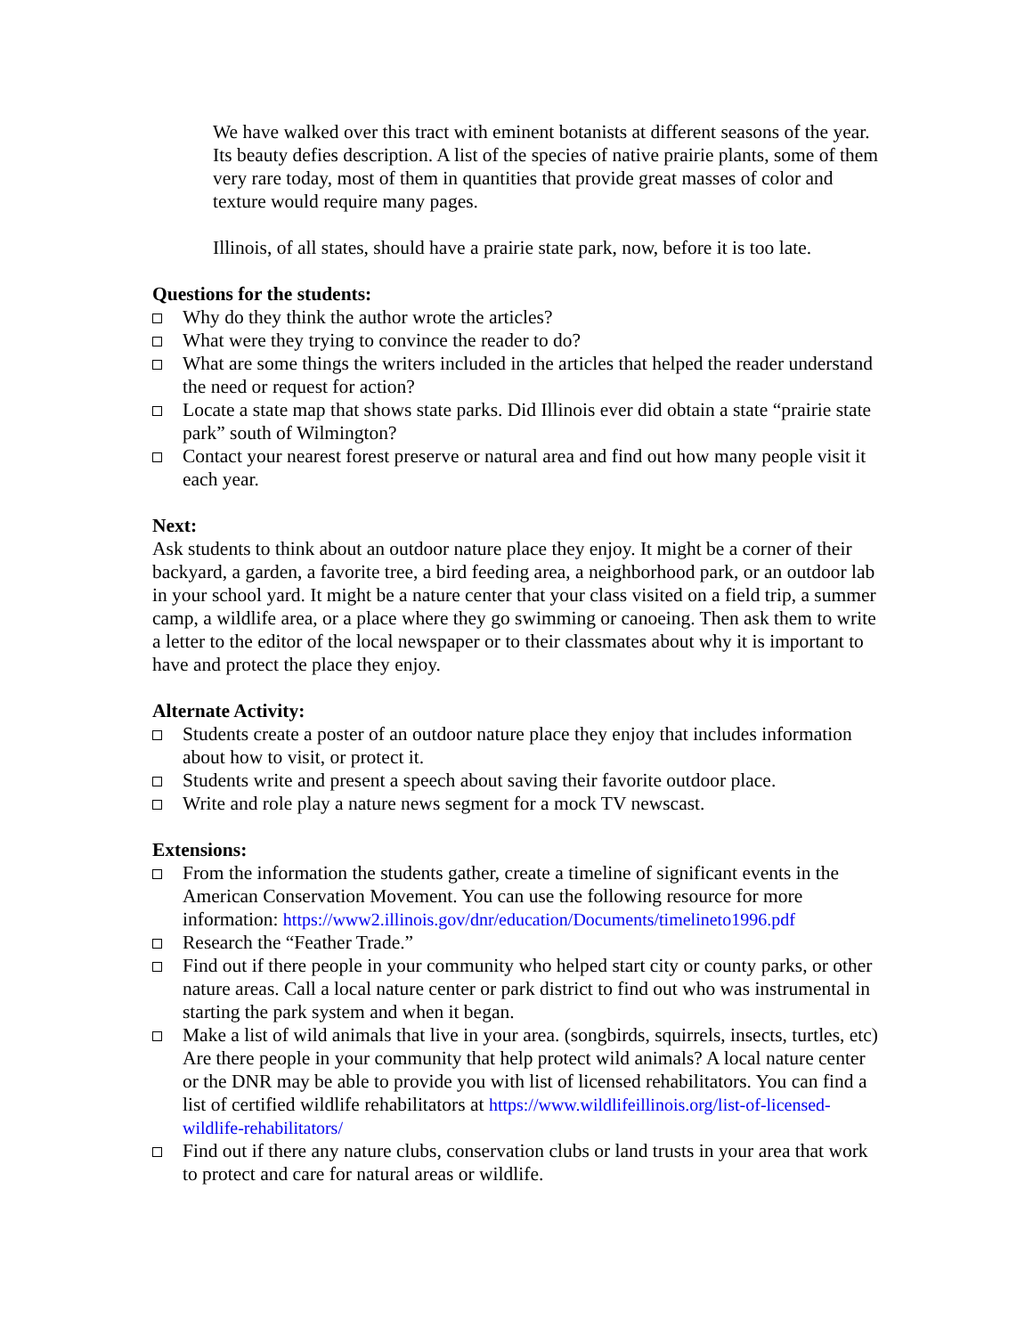We have walked over this tract with eminent botanists at different seasons of the year. Its beauty defies description. A list of the species of native prairie plants, some of them very rare today, most of them in quantities that provide great masses of color and texture would require many pages.
Illinois, of all states, should have a prairie state park, now, before it is too late.
Questions for the students:
Why do they think the author wrote the articles?
What were they trying to convince the reader to do?
What are some things the writers included in the articles that helped the reader understand the need or request for action?
Locate a state map that shows state parks. Did Illinois ever did obtain a state “prairie state park” south of Wilmington?
Contact your nearest forest preserve or natural area and find out how many people visit it each year.
Next:
Ask students to think about an outdoor nature place they enjoy. It might be a corner of their backyard, a garden, a favorite tree, a bird feeding area, a neighborhood park, or an outdoor lab in your school yard. It might be a nature center that your class visited on a field trip, a summer camp, a wildlife area, or a place where they go swimming or canoeing. Then ask them to write a letter to the editor of the local newspaper or to their classmates about why it is important to have and protect the place they enjoy.
Alternate Activity:
Students create a poster of an outdoor nature place they enjoy that includes information about how to visit, or protect it.
Students write and present a speech about saving their favorite outdoor place.
Write and role play a nature news segment for a mock TV newscast.
Extensions:
From the information the students gather, create a timeline of significant events in the American Conservation Movement. You can use the following resource for more information: https://www2.illinois.gov/dnr/education/Documents/timelineto1996.pdf
Research the “Feather Trade.”
Find out if there people in your community who helped start city or county parks, or other nature areas. Call a local nature center or park district to find out who was instrumental in starting the park system and when it began.
Make a list of wild animals that live in your area. (songbirds, squirrels, insects, turtles, etc) Are there people in your community that help protect wild animals? A local nature center or the DNR may be able to provide you with list of licensed rehabilitators. You can find a list of certified wildlife rehabilitators at https://www.wildlifeillinois.org/list-of-licensed-wildlife-rehabilitators/
Find out if there any nature clubs, conservation clubs or land trusts in your area that work to protect and care for natural areas or wildlife.